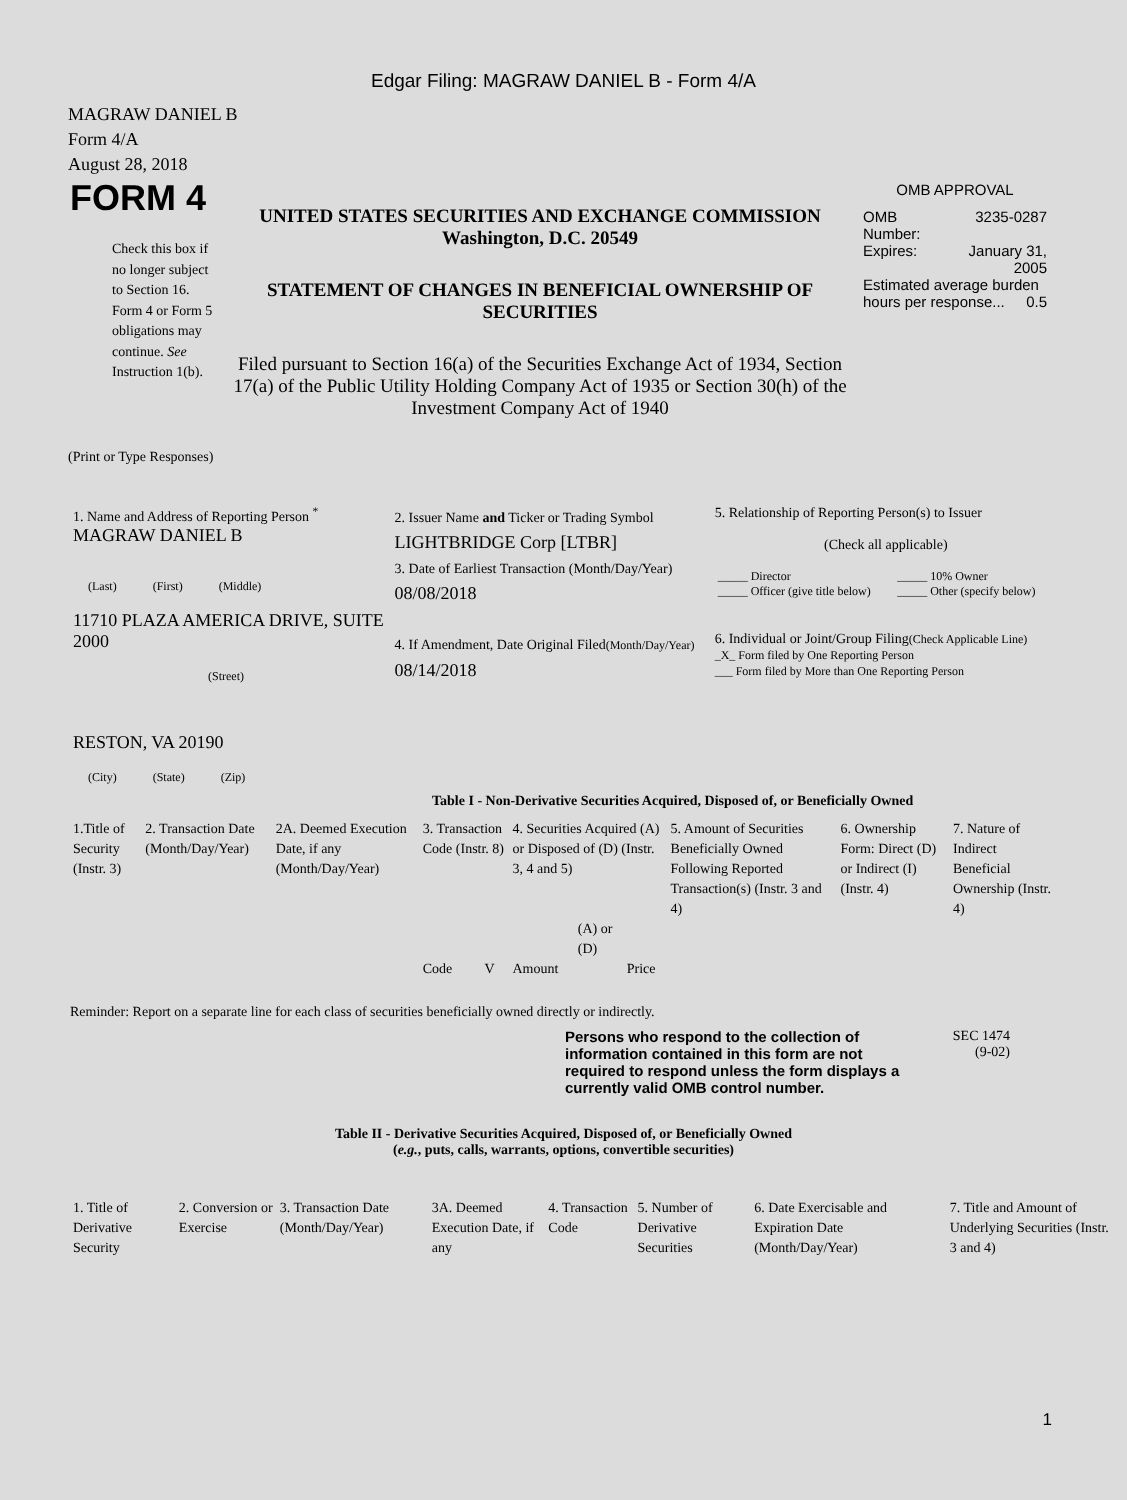Edgar Filing: MAGRAW DANIEL B - Form 4/A
MAGRAW DANIEL B
Form 4/A
August 28, 2018
FORM 4
Check this box if no longer subject to Section 16. Form 4 or Form 5 obligations may continue. See Instruction 1(b).
UNITED STATES SECURITIES AND EXCHANGE COMMISSION
Washington, D.C. 20549
STATEMENT OF CHANGES IN BENEFICIAL OWNERSHIP OF SECURITIES
Filed pursuant to Section 16(a) of the Securities Exchange Act of 1934, Section 17(a) of the Public Utility Holding Company Act of 1935 or Section 30(h) of the Investment Company Act of 1940
OMB APPROVAL
| OMB Number: | 3235-0287 |
| Expires: | January 31, 2005 |
| Estimated average burden hours per response... 0.5 | |
(Print or Type Responses)
| 1. Name and Address of Reporting Person <sup>*</sup> MAGRAW DANIEL B (Last) (First) (Middle) 11710 PLAZA AMERICA DRIVE, SUITE 2000 (Street) RESTON, VA 20190 (City) (State) (Zip) | 2. Issuer Name and Ticker or Trading Symbol LIGHTBRIDGE Corp [LTBR] 3. Date of Earliest Transaction (Month/Day/Year) 08/08/2018 4. If Amendment, Date Original Filed (Month/Day/Year) 08/14/2018 | 5. Relationship of Reporting Person(s) to Issuer (Check all applicable) / _____ Director _____ Officer (give title below) / _____ 10% Owner _____ Other (specify below) / 6. Individual or Joint/Group Filing (Check Applicable Line) _X_ Form filed by One Reporting Person ___ Form filed by More than One Reporting Person |
Table I - Non-Derivative Securities Acquired, Disposed of, or Beneficially Owned
| 1.Title of Security (Instr. 3) | 2. Transaction Date (Month/Day/Year) | 2A. Deemed Execution Date, if any (Month/Day/Year) | 3. Transaction Code (Instr. 8) | | 4. Securities Acquired (A) or Disposed of (D) (Instr. 3, 4 and 5) | | | 5. Amount of Securities Beneficially Owned Following Reported Transaction(s) (Instr. 3 and 4) | 6. Ownership Form: Direct (D) or Indirect (I) (Instr. 4) | 7. Nature of Indirect Beneficial Ownership (Instr. 4) |
| --- | --- | --- | --- | --- | --- | --- | --- | --- | --- | --- |
| | | | Code | V | Amount | (A) or (D) | Price | | | |
Reminder: Report on a separate line for each class of securities beneficially owned directly or indirectly.
Persons who respond to the collection of information contained in this form are not required to respond unless the form displays a currently valid OMB control number.
SEC 1474
(9-02)
Table II - Derivative Securities Acquired, Disposed of, or Beneficially Owned
(e.g., puts, calls, warrants, options, convertible securities)
| 1. Title of Derivative Security | 2. Conversion or Exercise | 3. Transaction Date (Month/Day/Year) | 3A. Deemed Execution Date, if any | 4. Transaction Code | 5. Number of Derivative Securities | 6. Date Exercisable and Expiration Date (Month/Day/Year) | 7. Title and Amount of Underlying Securities (Instr. 3 and 4) |
| --- | --- | --- | --- | --- | --- | --- | --- |
1